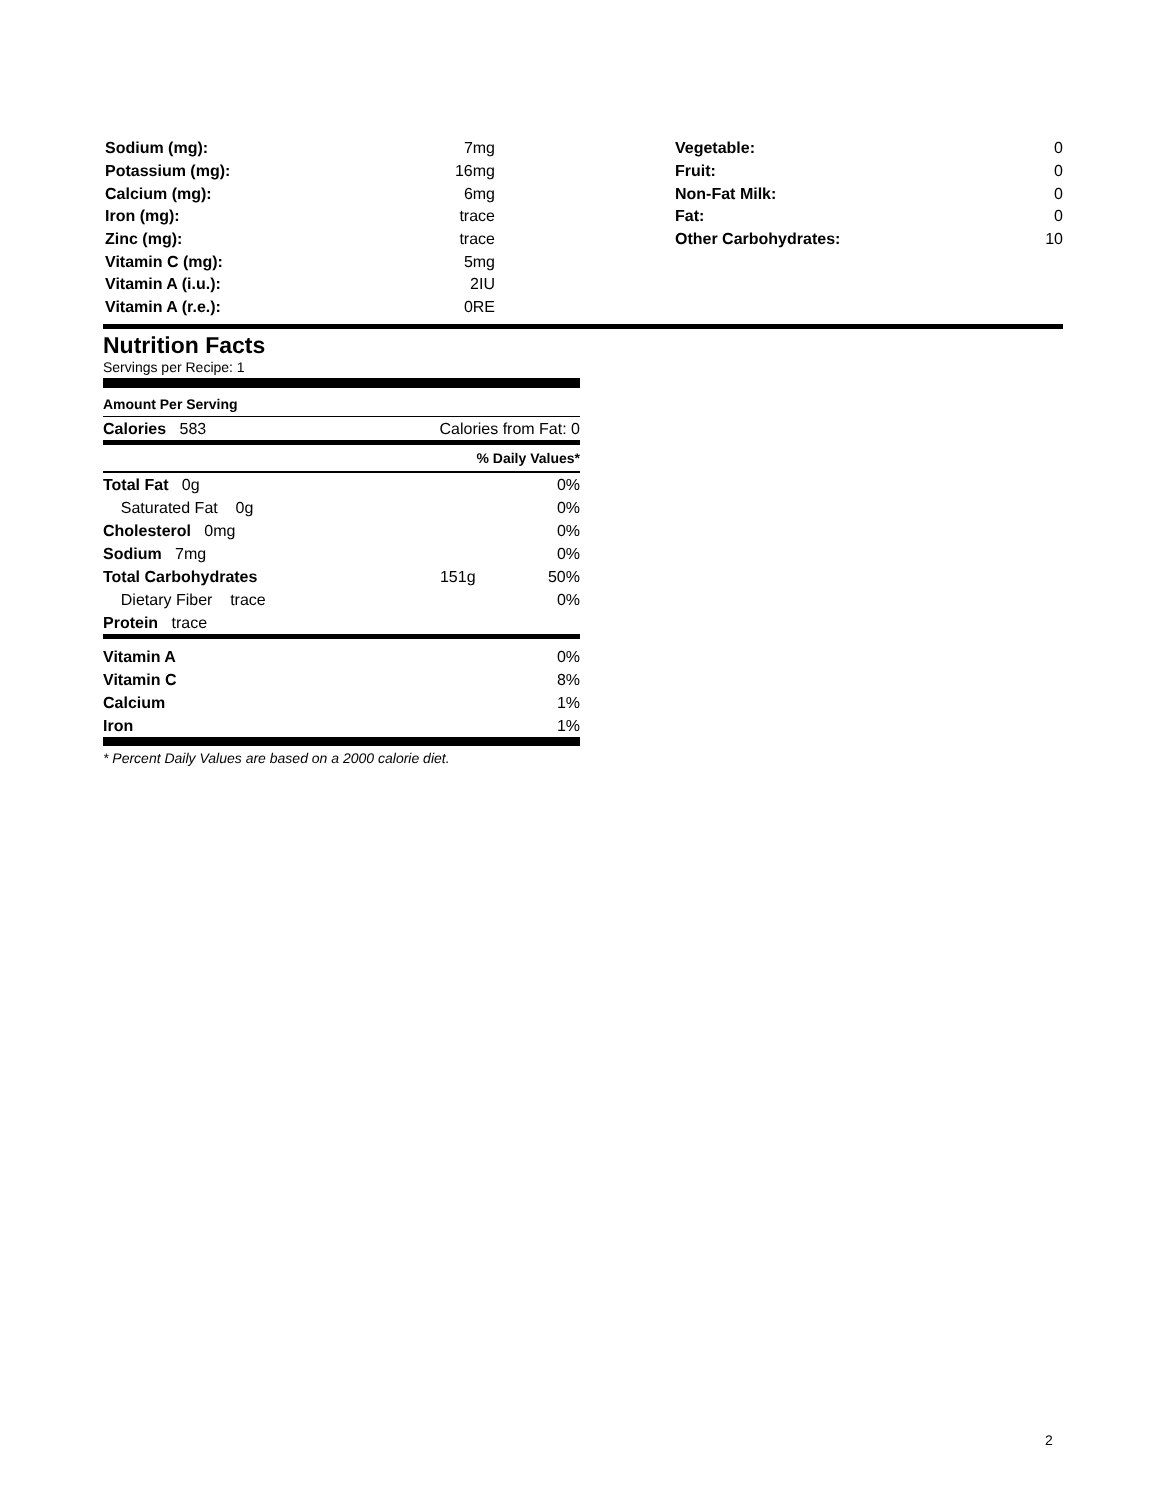| Sodium (mg): | 7mg |
| Potassium (mg): | 16mg |
| Calcium (mg): | 6mg |
| Iron (mg): | trace |
| Zinc (mg): | trace |
| Vitamin C (mg): | 5mg |
| Vitamin A (i.u.): | 2IU |
| Vitamin A (r.e.): | 0RE |
| Vegetable: | 0 |
| Fruit: | 0 |
| Non-Fat Milk: | 0 |
| Fat: | 0 |
| Other Carbohydrates: | 10 |
Nutrition Facts
Servings per Recipe: 1
Amount Per Serving
| Calories 583 | Calories from Fat: 0 |
% Daily Values*
| Total Fat 0g | | 0% |
| Saturated Fat 0g | | 0% |
| Cholesterol 0mg | | 0% |
| Sodium 7mg | | 0% |
| Total Carbohydrates | 151g | 50% |
| Dietary Fiber trace | | 0% |
| Protein trace | | |
| Vitamin A | 0% |
| Vitamin C | 8% |
| Calcium | 1% |
| Iron | 1% |
* Percent Daily Values are based on a 2000 calorie diet.
2